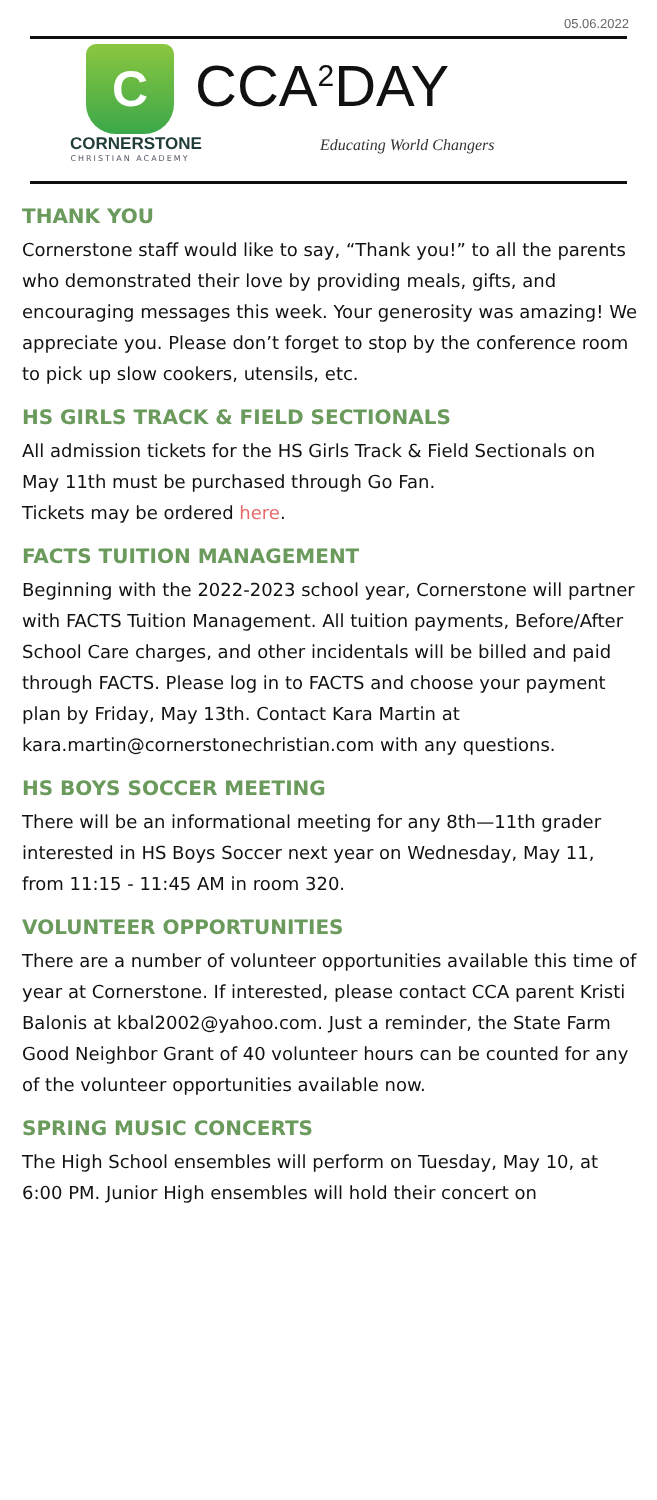05.06.2022
C
CORNERSTONE
CHRISTIAN ACADEMY
CCA<sup>2</sup>DAY
Educating World Changers
THANK YOU
Cornerstone staff would like to say, “Thank you!” to all the parents who demonstrated their love by providing meals, gifts, and encouraging messages this week. Your generosity was amazing! We appreciate you. Please don’t forget to stop by the conference room to pick up slow cookers, utensils, etc.
HS GIRLS TRACK & FIELD SECTIONALS
All admission tickets for the HS Girls Track & Field Sectionals on May 11th must be purchased through Go Fan.
Tickets may be ordered here.
FACTS TUITION MANAGEMENT
Beginning with the 2022-2023 school year, Cornerstone will partner with FACTS Tuition Management. All tuition payments, Before/After School Care charges, and other incidentals will be billed and paid through FACTS. Please log in to FACTS and choose your payment plan by Friday, May 13th. Contact Kara Martin at
kara.martin@cornerstonechristian.com with any questions.
HS BOYS SOCCER MEETING
There will be an informational meeting for any 8th—11th grader interested in HS Boys Soccer next year on Wednesday, May 11, from 11:15 - 11:45 AM in room 320.
VOLUNTEER OPPORTUNITIES
There are a number of volunteer opportunities available this time of year at Cornerstone. If interested, please contact CCA parent Kristi Balonis at kbal2002@yahoo.com. Just a reminder, the State Farm Good Neighbor Grant of 40 volunteer hours can be counted for any of the volunteer opportunities available now.
SPRING MUSIC CONCERTS
The High School ensembles will perform on Tuesday, May 10, at 6:00 PM. Junior High ensembles will hold their concert on